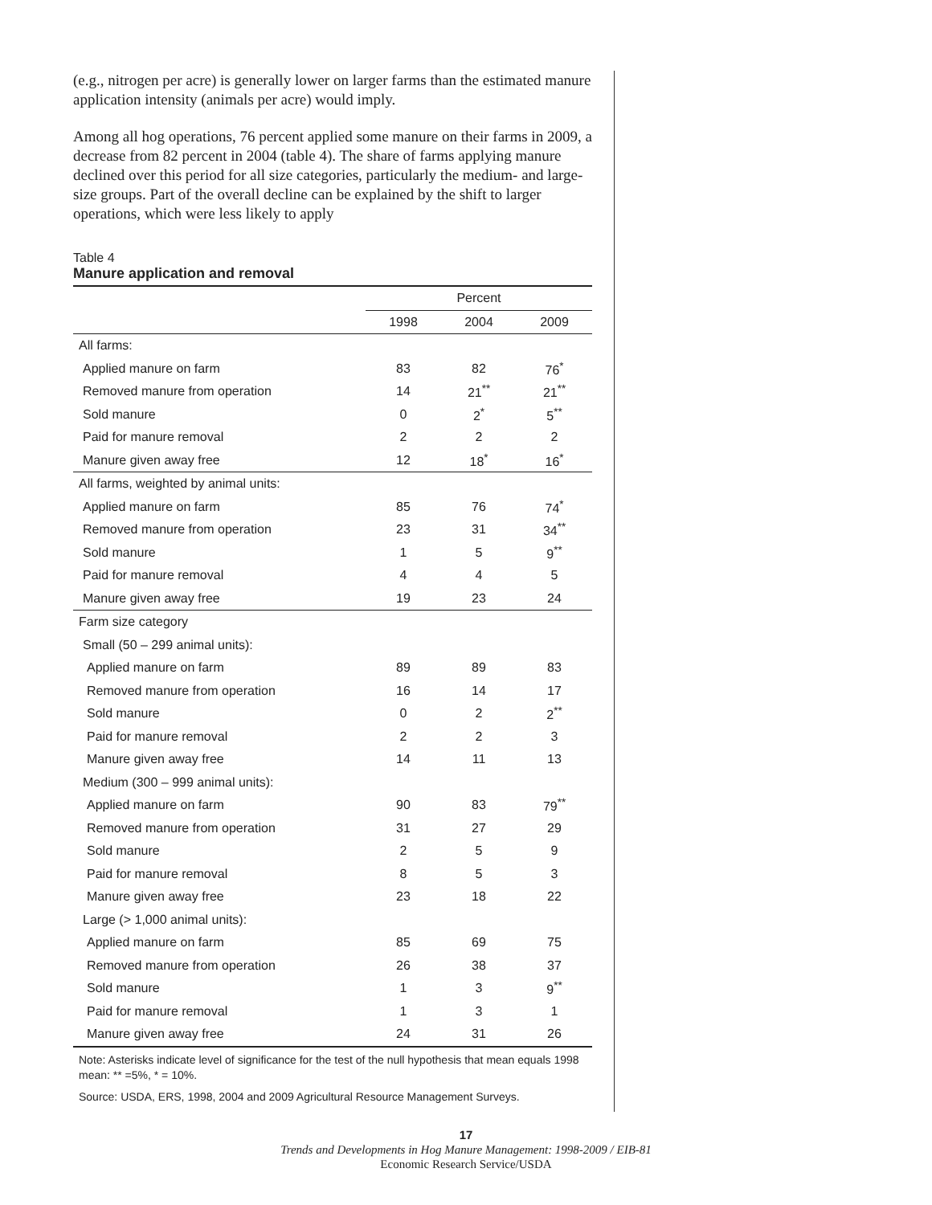(e.g., nitrogen per acre) is generally lower on larger farms than the estimated manure application intensity (animals per acre) would imply.
Among all hog operations, 76 percent applied some manure on their farms in 2009, a decrease from 82 percent in 2004 (table 4). The share of farms applying manure declined over this period for all size categories, particularly the medium- and large-size groups. Part of the overall decline can be explained by the shift to larger operations, which were less likely to apply
Table 4
Manure application and removal
| | Percent | | |
| --- | --- | --- | --- |
| | 1998 | 2004 | 2009 |
| All farms: | | | |
| Applied manure on farm | 83 | 82 | 76<sup>*</sup> |
| Removed manure from operation | 14 | 21<sup>**</sup> | 21<sup>**</sup> |
| Sold manure | 0 | 2<sup>*</sup> | 5<sup>**</sup> |
| Paid for manure removal | 2 | 2 | 2 |
| Manure given away free | 12 | 18<sup>*</sup> | 16<sup>*</sup> |
| All farms, weighted by animal units: | | | |
| Applied manure on farm | 85 | 76 | 74<sup>*</sup> |
| Removed manure from operation | 23 | 31 | 34<sup>**</sup> |
| Sold manure | 1 | 5 | 9<sup>**</sup> |
| Paid for manure removal | 4 | 4 | 5 |
| Manure given away free | 19 | 23 | 24 |
| Farm size category | | | |
| Small (50 – 299 animal units): | | | |
| Applied manure on farm | 89 | 89 | 83 |
| Removed manure from operation | 16 | 14 | 17 |
| Sold manure | 0 | 2 | 2<sup>**</sup> |
| Paid for manure removal | 2 | 2 | 3 |
| Manure given away free | 14 | 11 | 13 |
| Medium (300 – 999 animal units): | | | |
| Applied manure on farm | 90 | 83 | 79<sup>**</sup> |
| Removed manure from operation | 31 | 27 | 29 |
| Sold manure | 2 | 5 | 9 |
| Paid for manure removal | 8 | 5 | 3 |
| Manure given away free | 23 | 18 | 22 |
| Large (> 1,000 animal units): | | | |
| Applied manure on farm | 85 | 69 | 75 |
| Removed manure from operation | 26 | 38 | 37 |
| Sold manure | 1 | 3 | 9<sup>**</sup> |
| Paid for manure removal | 1 | 3 | 1 |
| Manure given away free | 24 | 31 | 26 |
Note: Asterisks indicate level of significance for the test of the null hypothesis that mean equals 1998 mean: ** =5%, * = 10%.
Source: USDA, ERS, 1998, 2004 and 2009 Agricultural Resource Management Surveys.
17
Trends and Developments in Hog Manure Management: 1998-2009 / EIB-81
Economic Research Service/USDA